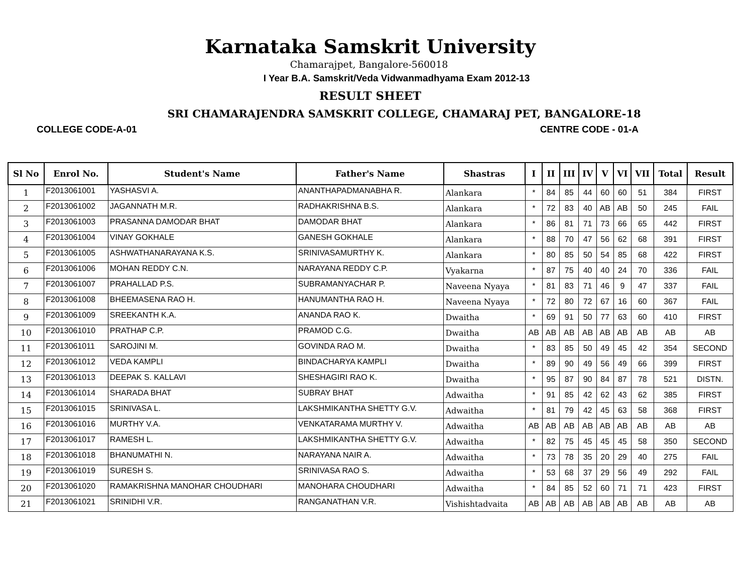Karnataka Samskrit University
Chamarajpet, Bangalore-560018
I Year B.A. Samskrit/Veda Vidwanmadhyama Exam 2012-13
RESULT SHEET
SRI CHAMARAJENDRA SAMSKRIT COLLEGE, CHAMARAJ PET, BANGALORE-18
COLLEGE CODE-A-01 CENTRE CODE - 01-A
| Sl No | Enrol No. | Student's Name | Father's Name | Shastras | I | II | III | IV | V | VI | VII | Total | Result |
| --- | --- | --- | --- | --- | --- | --- | --- | --- | --- | --- | --- | --- | --- |
| 1 | F2013061001 | YASHASVI A. | ANANTHAPADMANABHA R. | Alankara | * | 84 | 85 | 44 | 60 | 60 | 51 | 384 | FIRST |
| 2 | F2013061002 | JAGANNATH M.R. | RADHAKRISHNA B.S. | Alankara | * | 72 | 83 | 40 | AB | AB | 50 | 245 | FAIL |
| 3 | F2013061003 | PRASANNA DAMODAR BHAT | DAMODAR BHAT | Alankara | * | 86 | 81 | 71 | 73 | 66 | 65 | 442 | FIRST |
| 4 | F2013061004 | VINAY GOKHALE | GANESH GOKHALE | Alankara | * | 88 | 70 | 47 | 56 | 62 | 68 | 391 | FIRST |
| 5 | F2013061005 | ASHWATHANARAYANA K.S. | SRINIVASAMURTHY K. | Alankara | * | 80 | 85 | 50 | 54 | 85 | 68 | 422 | FIRST |
| 6 | F2013061006 | MOHAN REDDY C.N. | NARAYANA REDDY C.P. | Vyakarna | * | 87 | 75 | 40 | 40 | 24 | 70 | 336 | FAIL |
| 7 | F2013061007 | PRAHALLAD P.S. | SUBRAMANYACHAR P. | Naveena Nyaya | * | 81 | 83 | 71 | 46 | 9 | 47 | 337 | FAIL |
| 8 | F2013061008 | BHEEMASENA RAO H. | HANUMANTHA RAO H. | Naveena Nyaya | * | 72 | 80 | 72 | 67 | 16 | 60 | 367 | FAIL |
| 9 | F2013061009 | SREEKANTH K.A. | ANANDA RAO K. | Dwaitha | * | 69 | 91 | 50 | 77 | 63 | 60 | 410 | FIRST |
| 10 | F2013061010 | PRATHAP C.P. | PRAMOD C.G. | Dwaitha | AB | AB | AB | AB | AB | AB | AB | AB | AB |
| 11 | F2013061011 | SAROJINI M. | GOVINDA RAO M. | Dwaitha | * | 83 | 85 | 50 | 49 | 45 | 42 | 354 | SECOND |
| 12 | F2013061012 | VEDA KAMPLI | BINDACHARYA KAMPLI | Dwaitha | * | 89 | 90 | 49 | 56 | 49 | 66 | 399 | FIRST |
| 13 | F2013061013 | DEEPAK S. KALLAVI | SHESHAGIRI RAO K. | Dwaitha | * | 95 | 87 | 90 | 84 | 87 | 78 | 521 | DISTN. |
| 14 | F2013061014 | SHARADA BHAT | SUBRAY BHAT | Adwaitha | * | 91 | 85 | 42 | 62 | 43 | 62 | 385 | FIRST |
| 15 | F2013061015 | SRINIVASA L. | LAKSHMIKANTHA SHETTY G.V. | Adwaitha | * | 81 | 79 | 42 | 45 | 63 | 58 | 368 | FIRST |
| 16 | F2013061016 | MURTHY V.A. | VENKATARAMA MURTHY V. | Adwaitha | AB | AB | AB | AB | AB | AB | AB | AB | AB |
| 17 | F2013061017 | RAMESH L. | LAKSHMIKANTHA SHETTY G.V. | Adwaitha | * | 82 | 75 | 45 | 45 | 45 | 58 | 350 | SECOND |
| 18 | F2013061018 | BHANUMATHI N. | NARAYANA NAIR A. | Adwaitha | * | 73 | 78 | 35 | 20 | 29 | 40 | 275 | FAIL |
| 19 | F2013061019 | SURESH S. | SRINIVASA RAO S. | Adwaitha | * | 53 | 68 | 37 | 29 | 56 | 49 | 292 | FAIL |
| 20 | F2013061020 | RAMAKRISHNA MANOHAR CHOUDHARI | MANOHARA CHOUDHARI | Adwaitha | * | 84 | 85 | 52 | 60 | 71 | 71 | 423 | FIRST |
| 21 | F2013061021 | SRINIDHI V.R. | RANGANATHAN V.R. | Vishishtadvaita | AB | AB | AB | AB | AB | AB | AB | AB | AB |